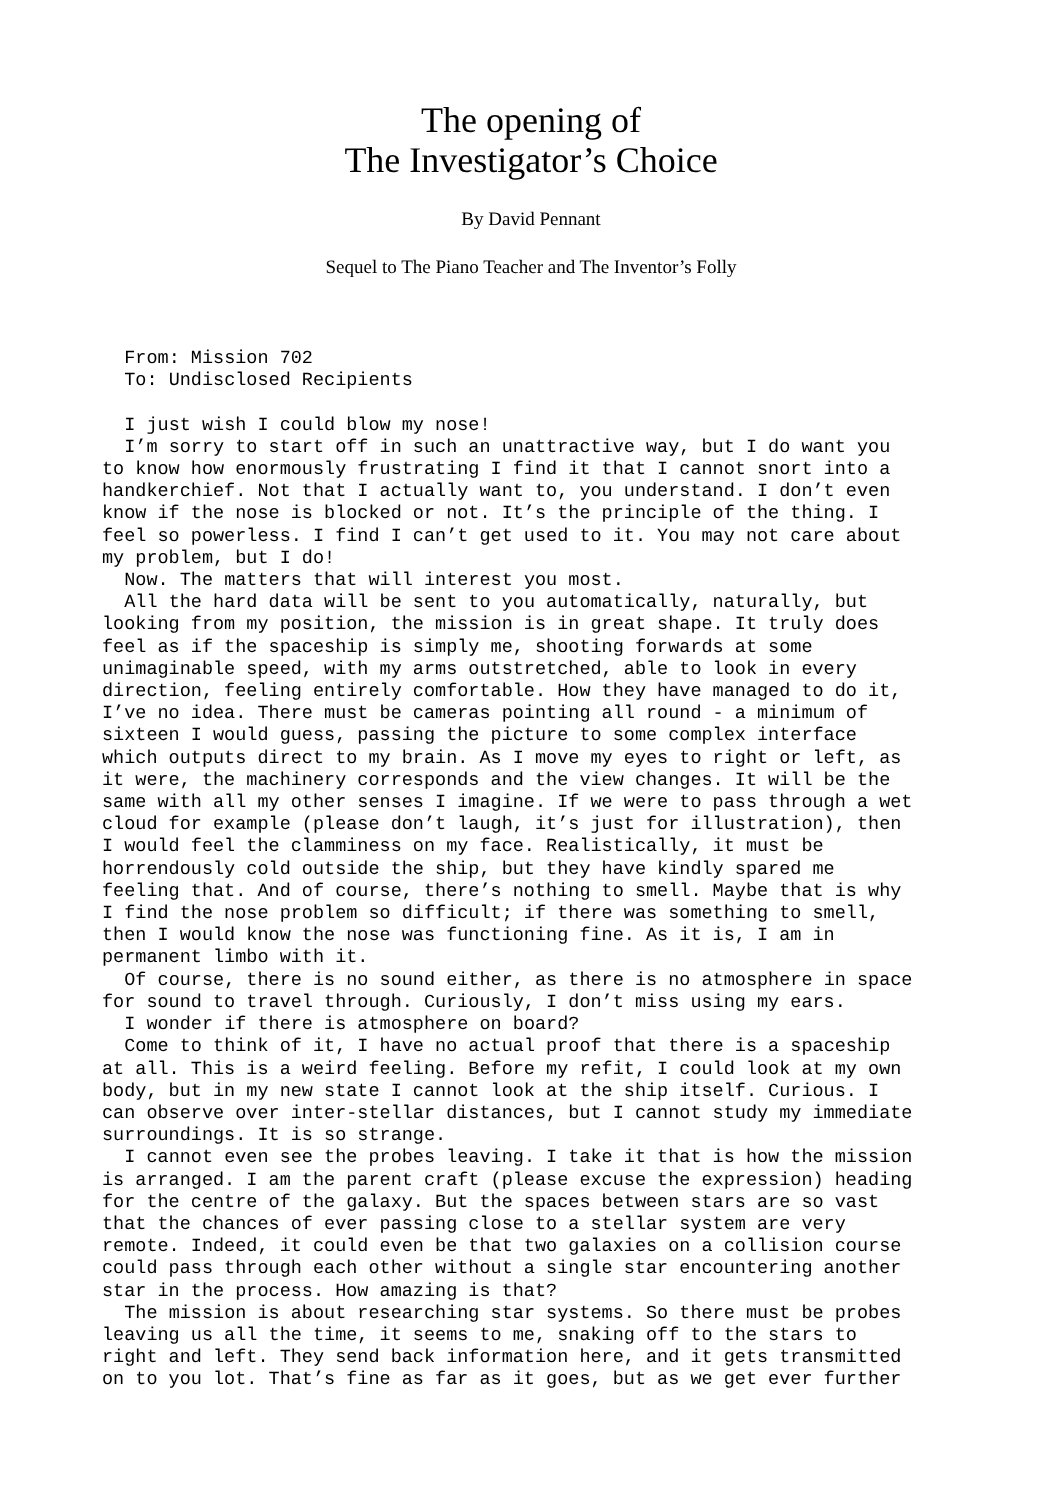The opening of
The Investigator’s Choice
By David Pennant
Sequel to The Piano Teacher and The Inventor’s Folly
From: Mission 702 To: Undisclosed Recipients I just wish I could blow my nose! I’m sorry to start off in such an unattractive way, but I do want you to know how enormously frustrating I find it that I cannot snort into a handkerchief. Not that I actually want to, you understand. I don’t even know if the nose is blocked or not. It’s the principle of the thing. I feel so powerless. I find I can’t get used to it. You may not care about my problem, but I do! Now. The matters that will interest you most. All the hard data will be sent to you automatically, naturally, but looking from my position, the mission is in great shape. It truly does feel as if the spaceship is simply me, shooting forwards at some unimaginable speed, with my arms outstretched, able to look in every direction, feeling entirely comfortable. How they have managed to do it, I’ve no idea. There must be cameras pointing all round - a minimum of sixteen I would guess, passing the picture to some complex interface which outputs direct to my brain. As I move my eyes to right or left, as it were, the machinery corresponds and the view changes. It will be the same with all my other senses I imagine. If we were to pass through a wet cloud for example (please don’t laugh, it’s just for illustration), then I would feel the clamminess on my face. Realistically, it must be horrendously cold outside the ship, but they have kindly spared me feeling that. And of course, there’s nothing to smell. Maybe that is why I find the nose problem so difficult; if there was something to smell, then I would know the nose was functioning fine. As it is, I am in permanent limbo with it. Of course, there is no sound either, as there is no atmosphere in space for sound to travel through. Curiously, I don’t miss using my ears. I wonder if there is atmosphere on board? Come to think of it, I have no actual proof that there is a spaceship at all. This is a weird feeling. Before my refit, I could look at my own body, but in my new state I cannot look at the ship itself. Curious. I can observe over inter-stellar distances, but I cannot study my immediate surroundings. It is so strange. I cannot even see the probes leaving. I take it that is how the mission is arranged. I am the parent craft (please excuse the expression) heading for the centre of the galaxy. But the spaces between stars are so vast that the chances of ever passing close to a stellar system are very remote. Indeed, it could even be that two galaxies on a collision course could pass through each other without a single star encountering another star in the process. How amazing is that? The mission is about researching star systems. So there must be probes leaving us all the time, it seems to me, snaking off to the stars to right and left. They send back information here, and it gets transmitted on to you lot. That’s fine as far as it goes, but as we get ever further